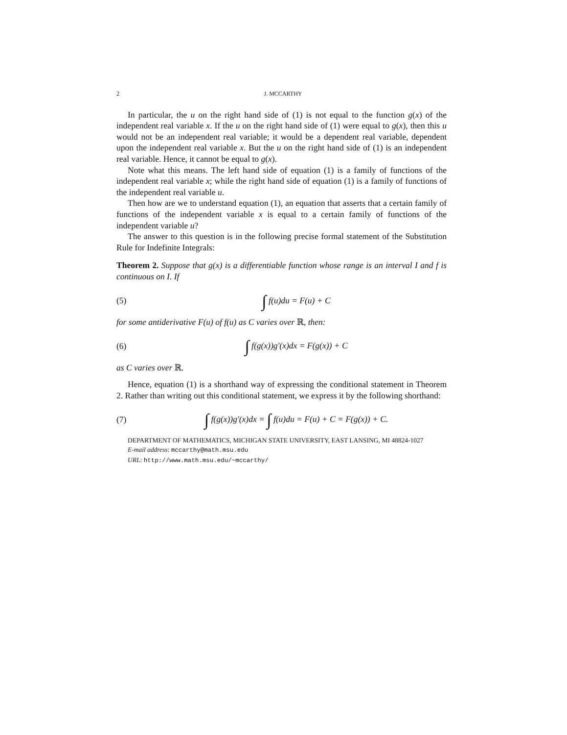2 J. MCCARTHY
In particular, the u on the right hand side of (1) is not equal to the function g(x) of the independent real variable x. If the u on the right hand side of (1) were equal to g(x), then this u would not be an independent real variable; it would be a dependent real variable, dependent upon the independent real variable x. But the u on the right hand side of (1) is an independent real variable. Hence, it cannot be equal to g(x).
Note what this means. The left hand side of equation (1) is a family of functions of the independent real variable x; while the right hand side of equation (1) is a family of functions of the independent real variable u.
Then how are we to understand equation (1), an equation that asserts that a certain family of functions of the independent variable x is equal to a certain family of functions of the independent variable u?
The answer to this question is in the following precise formal statement of the Substitution Rule for Indefinite Integrals:
Theorem 2. Suppose that g(x) is a differentiable function whose range is an interval I and f is continuous on I. If
(5) ∫ f(u)du = F(u) + C
for some antiderivative F(u) of f(u) as C varies over ℝ, then:
(6) ∫ f(g(x))g′(x)dx = F(g(x)) + C
as C varies over ℝ.
Hence, equation (1) is a shorthand way of expressing the conditional statement in Theorem 2. Rather than writing out this conditional statement, we express it by the following shorthand:
(7) ∫ f(g(x))g′(x)dx = ∫ f(u)du = F(u) + C = F(g(x)) + C.
DEPARTMENT OF MATHEMATICS, MICHIGAN STATE UNIVERSITY, EAST LANSING, MI 48824-1027
E-mail address: mccarthy@math.msu.edu
URL: http://www.math.msu.edu/~mccarthy/